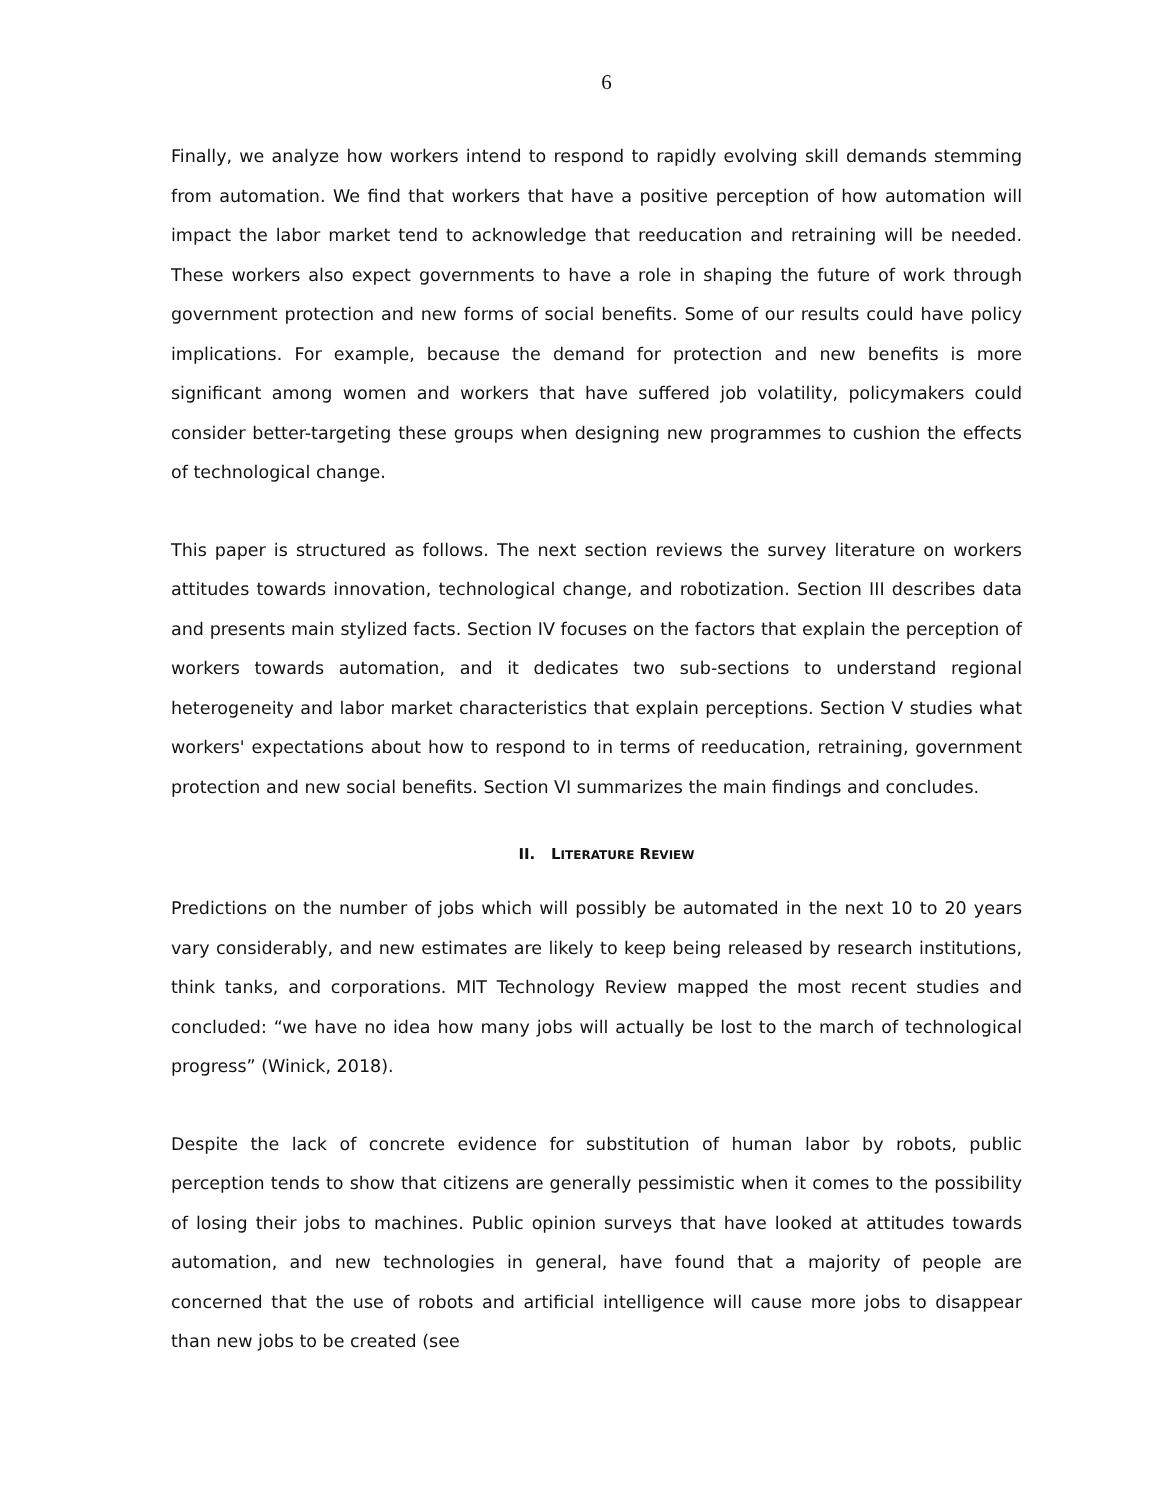6
Finally, we analyze how workers intend to respond to rapidly evolving skill demands stemming from automation. We find that workers that have a positive perception of how automation will impact the labor market tend to acknowledge that reeducation and retraining will be needed. These workers also expect governments to have a role in shaping the future of work through government protection and new forms of social benefits. Some of our results could have policy implications. For example, because the demand for protection and new benefits is more significant among women and workers that have suffered job volatility, policymakers could consider better-targeting these groups when designing new programmes to cushion the effects of technological change.
This paper is structured as follows. The next section reviews the survey literature on workers attitudes towards innovation, technological change, and robotization. Section III describes data and presents main stylized facts. Section IV focuses on the factors that explain the perception of workers towards automation, and it dedicates two sub-sections to understand regional heterogeneity and labor market characteristics that explain perceptions. Section V studies what workers' expectations about how to respond to in terms of reeducation, retraining, government protection and new social benefits. Section VI summarizes the main findings and concludes.
II. LITERATURE REVIEW
Predictions on the number of jobs which will possibly be automated in the next 10 to 20 years vary considerably, and new estimates are likely to keep being released by research institutions, think tanks, and corporations. MIT Technology Review mapped the most recent studies and concluded: “we have no idea how many jobs will actually be lost to the march of technological progress” (Winick, 2018).
Despite the lack of concrete evidence for substitution of human labor by robots, public perception tends to show that citizens are generally pessimistic when it comes to the possibility of losing their jobs to machines. Public opinion surveys that have looked at attitudes towards automation, and new technologies in general, have found that a majority of people are concerned that the use of robots and artificial intelligence will cause more jobs to disappear than new jobs to be created (see